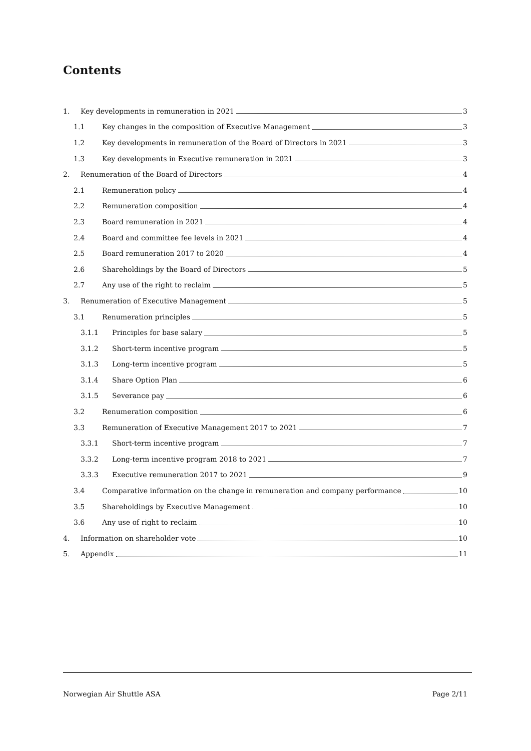Contents
1. Key developments in remuneration in 2021 3
1.1 Key changes in the composition of Executive Management 3
1.2 Key developments in remuneration of the Board of Directors in 2021 3
1.3 Key developments in Executive remuneration in 2021 3
2. Renumeration of the Board of Directors 4
2.1 Remuneration policy 4
2.2 Remuneration composition 4
2.3 Board remuneration in 2021 4
2.4 Board and committee fee levels in 2021 4
2.5 Board remuneration 2017 to 2020 4
2.6 Shareholdings by the Board of Directors 5
2.7 Any use of the right to reclaim 5
3. Renumeration of Executive Management 5
3.1 Renumeration principles 5
3.1.1 Principles for base salary 5
3.1.2 Short-term incentive program 5
3.1.3 Long-term incentive program 5
3.1.4 Share Option Plan 6
3.1.5 Severance pay 6
3.2 Renumeration composition 6
3.3 Remuneration of Executive Management 2017 to 2021 7
3.3.1 Short-term incentive program 7
3.3.2 Long-term incentive program 2018 to 2021 7
3.3.3 Executive remuneration 2017 to 2021 9
3.4 Comparative information on the change in remuneration and company performance 10
3.5 Shareholdings by Executive Management 10
3.6 Any use of right to reclaim 10
4. Information on shareholder vote 10
5. Appendix 11
Norwegian Air Shuttle ASA Page 2/11